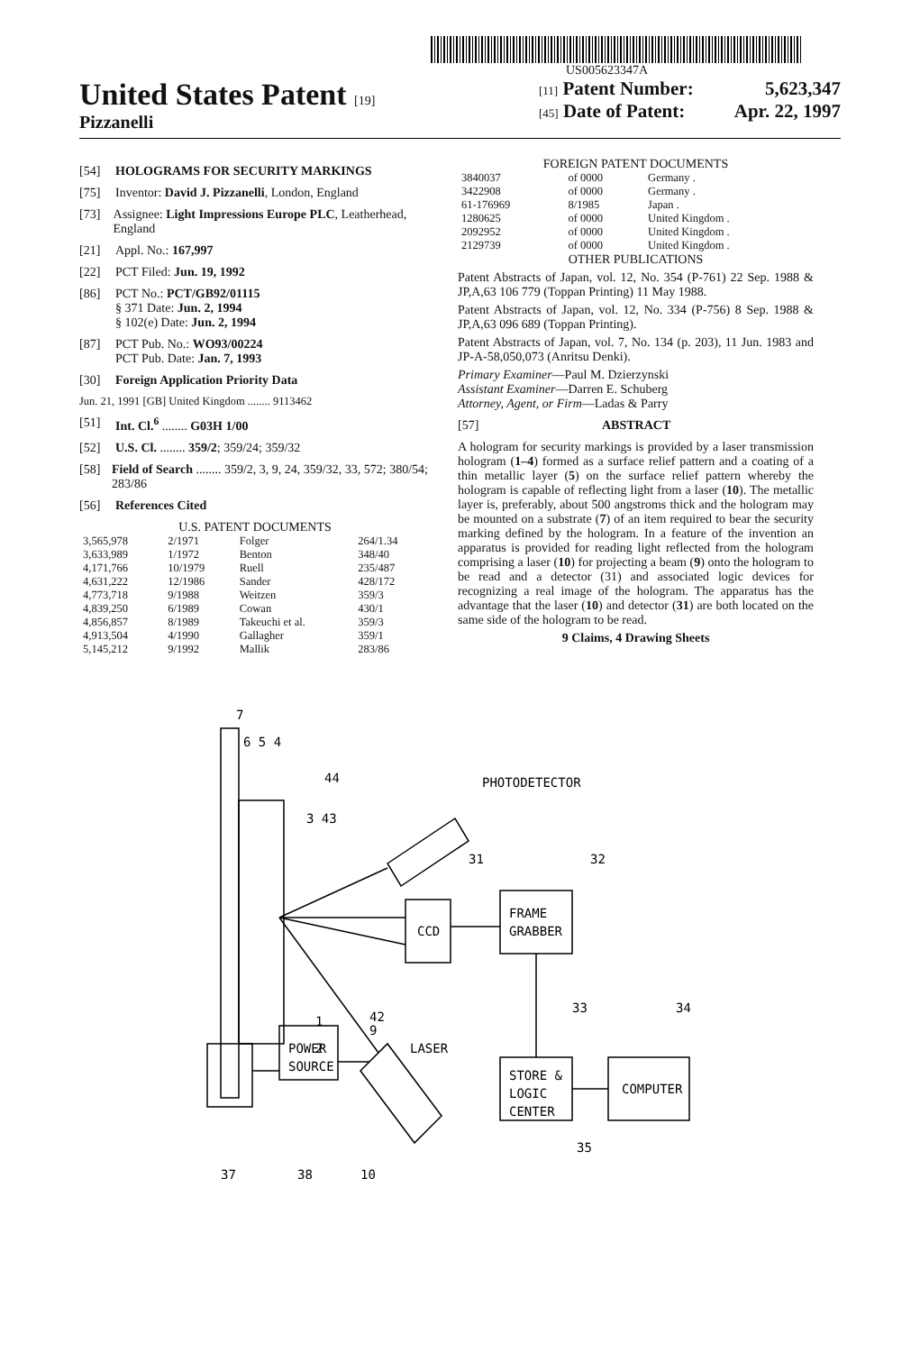US005623347A
United States Patent [19]
Pizzanelli
[11] Patent Number: 5,623,347
[45] Date of Patent: Apr. 22, 1997
[54] HOLOGRAMS FOR SECURITY MARKINGS
[75] Inventor: David J. Pizzanelli, London, England
[73] Assignee: Light Impressions Europe PLC, Leatherhead, England
[21] Appl. No.: 167,997
[22] PCT Filed: Jun. 19, 1992
[86] PCT No.: PCT/GB92/01115
§ 371 Date: Jun. 2, 1994
§ 102(e) Date: Jun. 2, 1994
[87] PCT Pub. No.: WO93/00224
PCT Pub. Date: Jan. 7, 1993
[30] Foreign Application Priority Data
Jun. 21, 1991 [GB] United Kingdom ........ 9113462
[51] Int. Cl.<sup>6</sup> ........ G03H 1/00
[52] U.S. Cl. ........ 359/2; 359/24; 359/32
[58] Field of Search ........ 359/2, 3, 9, 24, 359/32, 33, 572; 380/54; 283/86
[56] References Cited
U.S. PATENT DOCUMENTS
| 3,565,978 | 2/1971 | Folger | 264/1.34 |
| 3,633,989 | 1/1972 | Benton | 348/40 |
| 4,171,766 | 10/1979 | Ruell | 235/487 |
| 4,631,222 | 12/1986 | Sander | 428/172 |
| 4,773,718 | 9/1988 | Weitzen | 359/3 |
| 4,839,250 | 6/1989 | Cowan | 430/1 |
| 4,856,857 | 8/1989 | Takeuchi et al. | 359/3 |
| 4,913,504 | 4/1990 | Gallagher | 359/1 |
| 5,145,212 | 9/1992 | Mallik | 283/86 |
FOREIGN PATENT DOCUMENTS
| 3840037 | of 0000 | Germany . |
| 3422908 | of 0000 | Germany . |
| 61-176969 | 8/1985 | Japan . |
| 1280625 | of 0000 | United Kingdom . |
| 2092952 | of 0000 | United Kingdom . |
| 2129739 | of 0000 | United Kingdom . |
OTHER PUBLICATIONS
Patent Abstracts of Japan, vol. 12, No. 354 (P-761) 22 Sep. 1988 & JP,A,63 106 779 (Toppan Printing) 11 May 1988.
Patent Abstracts of Japan, vol. 12, No. 334 (P-756) 8 Sep. 1988 & JP,A,63 096 689 (Toppan Printing).
Patent Abstracts of Japan, vol. 7, No. 134 (p. 203), 11 Jun. 1983 and JP-A-58,050,073 (Anritsu Denki).
Primary Examiner—Paul M. Dzierzynski
Assistant Examiner—Darren E. Schuberg
Attorney, Agent, or Firm—Ladas & Parry
[57] ABSTRACT
A hologram for security markings is provided by a laser transmission hologram (1–4) formed as a surface relief pattern and a coating of a thin metallic layer (5) on the surface relief pattern whereby the hologram is capable of reflecting light from a laser (10). The metallic layer is, preferably, about 500 angstroms thick and the hologram may be mounted on a substrate (7) of an item required to bear the security marking defined by the hologram. In a feature of the invention an apparatus is provided for reading light reflected from the hologram comprising a laser (10) for projecting a beam (9) onto the hologram to be read and a detector (31) and associated logic devices for recognizing a real image of the hologram. The apparatus has the advantage that the laser (10) and detector (31) are both located on the same side of the hologram to be read.
9 Claims, 4 Drawing Sheets
7
6 5 4
44
PHOTODETECTOR
3 43
31
32
CCD
FRAME
GRABBER
42
9
1
2
LASER
33
34
STORE &
LOGIC
CENTER
COMPUTER
POWER
SOURCE
35
37
38
10